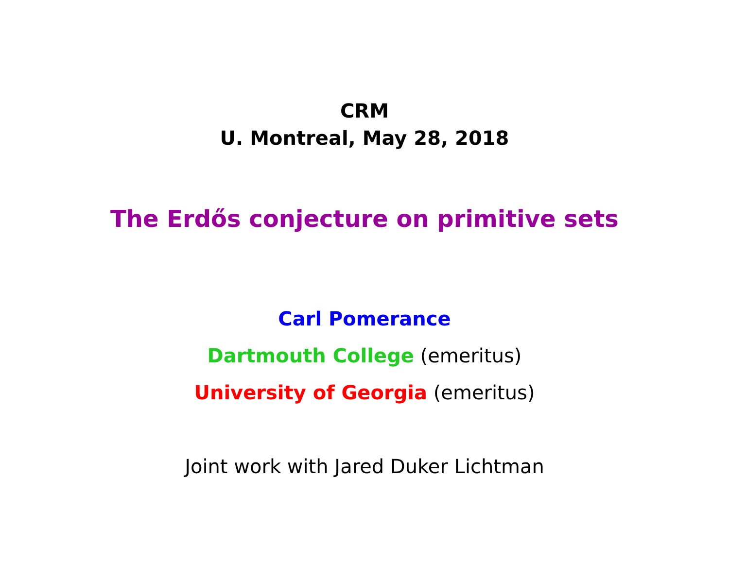CRM
U. Montreal, May 28, 2018
The Erdős conjecture on primitive sets
Carl Pomerance
Dartmouth College (emeritus)
University of Georgia (emeritus)
Joint work with Jared Duker Lichtman